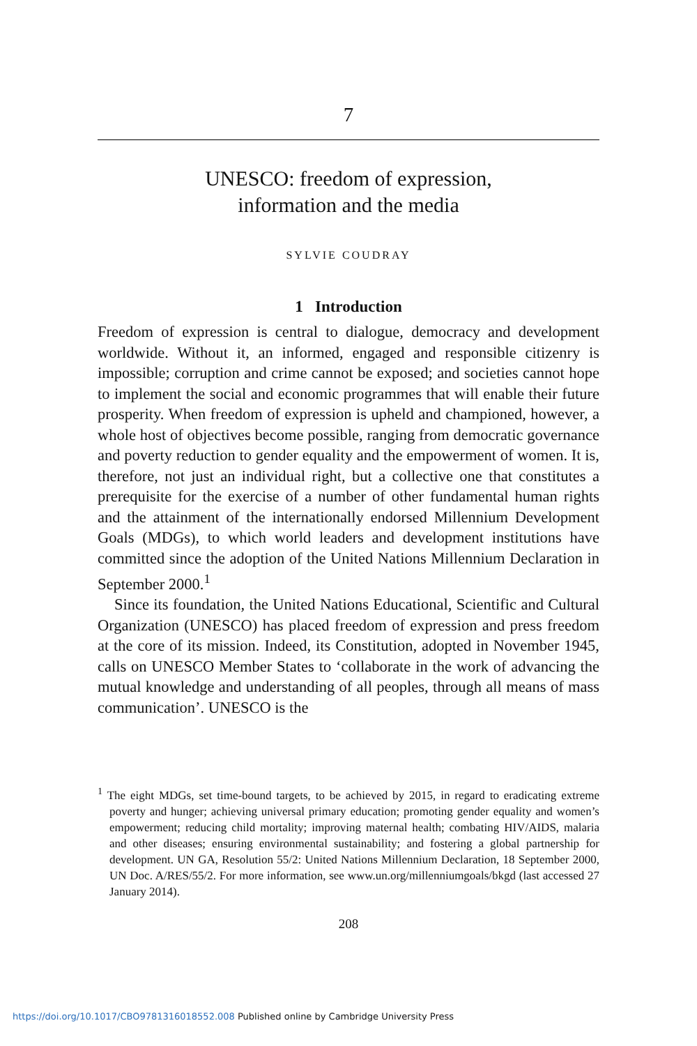7
UNESCO: freedom of expression,
information and the media
SYLVIE COUDRAY
1 Introduction
Freedom of expression is central to dialogue, democracy and development worldwide. Without it, an informed, engaged and responsible citizenry is impossible; corruption and crime cannot be exposed; and societies cannot hope to implement the social and economic programmes that will enable their future prosperity. When freedom of expression is upheld and championed, however, a whole host of objectives become possible, ranging from democratic governance and poverty reduction to gender equality and the empowerment of women. It is, therefore, not just an individual right, but a collective one that constitutes a prerequisite for the exercise of a number of other fundamental human rights and the attainment of the internationally endorsed Millennium Development Goals (MDGs), to which world leaders and development institutions have committed since the adoption of the United Nations Millennium Declaration in September 2000.<sup>1</sup>
Since its foundation, the United Nations Educational, Scientific and Cultural Organization (UNESCO) has placed freedom of expression and press freedom at the core of its mission. Indeed, its Constitution, adopted in November 1945, calls on UNESCO Member States to ‘collaborate in the work of advancing the mutual knowledge and understanding of all peoples, through all means of mass communication’. UNESCO is the
<sup>1</sup> The eight MDGs, set time-bound targets, to be achieved by 2015, in regard to eradicating extreme poverty and hunger; achieving universal primary education; promoting gender equality and women’s empowerment; reducing child mortality; improving maternal health; combating HIV/AIDS, malaria and other diseases; ensuring environmental sustainability; and fostering a global partnership for development. UN GA, Resolution 55/2: United Nations Millennium Declaration, 18 September 2000, UN Doc. A/RES/55/2. For more information, see www.un.org/millenniumgoals/bkgd (last accessed 27 January 2014).
208
https://doi.org/10.1017/CBO9781316018552.008 Published online by Cambridge University Press